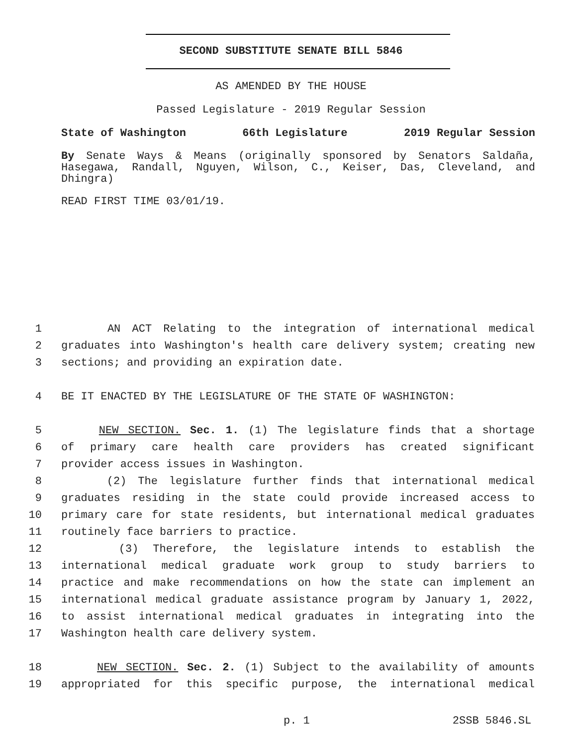SECOND SUBSTITUTE SENATE BILL 5846
AS AMENDED BY THE HOUSE
Passed Legislature - 2019 Regular Session
State of Washington 66th Legislature 2019 Regular Session
By Senate Ways & Means (originally sponsored by Senators Saldaña, Hasegawa, Randall, Nguyen, Wilson, C., Keiser, Das, Cleveland, and Dhingra)
READ FIRST TIME 03/01/19.
1 AN ACT Relating to the integration of international medical
2 graduates into Washington's health care delivery system; creating new
3 sections; and providing an expiration date.
4 BE IT ENACTED BY THE LEGISLATURE OF THE STATE OF WASHINGTON:
5 NEW SECTION. Sec. 1. (1) The legislature finds that a shortage
6 of primary care health care providers has created significant
7 provider access issues in Washington.
8 (2) The legislature further finds that international medical
9 graduates residing in the state could provide increased access to
10 primary care for state residents, but international medical graduates
11 routinely face barriers to practice.
12 (3) Therefore, the legislature intends to establish the
13 international medical graduate work group to study barriers to
14 practice and make recommendations on how the state can implement an
15 international medical graduate assistance program by January 1, 2022,
16 to assist international medical graduates in integrating into the
17 Washington health care delivery system.
18 NEW SECTION. Sec. 2. (1) Subject to the availability of amounts
19 appropriated for this specific purpose, the international medical
p. 1 2SSB 5846.SL